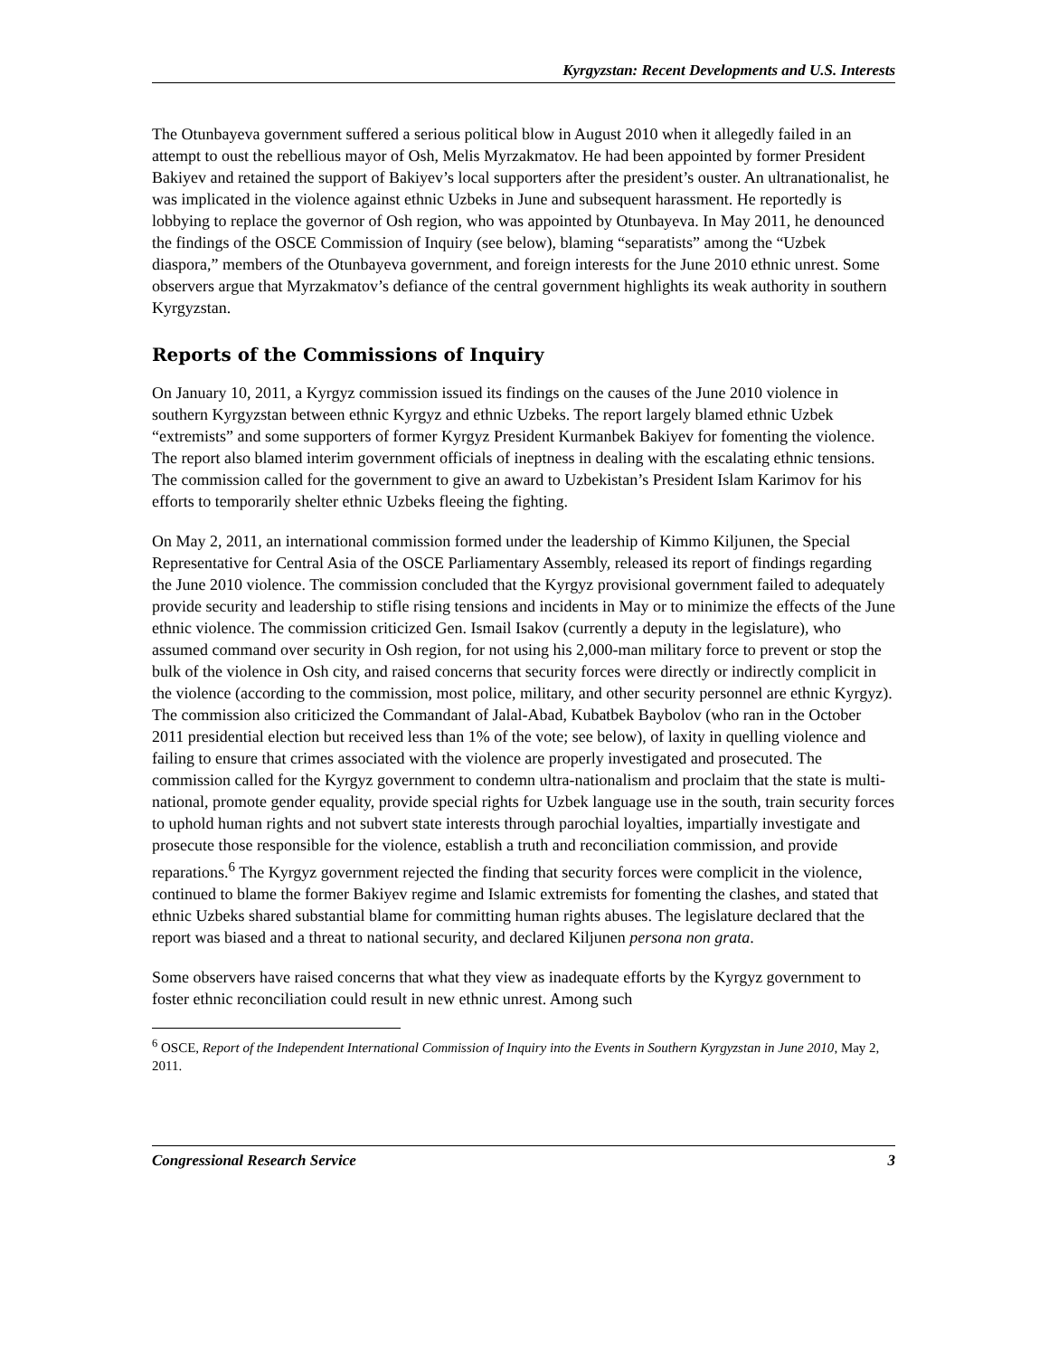Kyrgyzstan: Recent Developments and U.S. Interests
The Otunbayeva government suffered a serious political blow in August 2010 when it allegedly failed in an attempt to oust the rebellious mayor of Osh, Melis Myrzakmatov. He had been appointed by former President Bakiyev and retained the support of Bakiyev’s local supporters after the president’s ouster. An ultranationalist, he was implicated in the violence against ethnic Uzbeks in June and subsequent harassment. He reportedly is lobbying to replace the governor of Osh region, who was appointed by Otunbayeva. In May 2011, he denounced the findings of the OSCE Commission of Inquiry (see below), blaming “separatists” among the “Uzbek diaspora,” members of the Otunbayeva government, and foreign interests for the June 2010 ethnic unrest. Some observers argue that Myrzakmatov’s defiance of the central government highlights its weak authority in southern Kyrgyzstan.
Reports of the Commissions of Inquiry
On January 10, 2011, a Kyrgyz commission issued its findings on the causes of the June 2010 violence in southern Kyrgyzstan between ethnic Kyrgyz and ethnic Uzbeks. The report largely blamed ethnic Uzbek “extremists” and some supporters of former Kyrgyz President Kurmanbek Bakiyev for fomenting the violence. The report also blamed interim government officials of ineptness in dealing with the escalating ethnic tensions. The commission called for the government to give an award to Uzbekistan’s President Islam Karimov for his efforts to temporarily shelter ethnic Uzbeks fleeing the fighting.
On May 2, 2011, an international commission formed under the leadership of Kimmo Kiljunen, the Special Representative for Central Asia of the OSCE Parliamentary Assembly, released its report of findings regarding the June 2010 violence. The commission concluded that the Kyrgyz provisional government failed to adequately provide security and leadership to stifle rising tensions and incidents in May or to minimize the effects of the June ethnic violence. The commission criticized Gen. Ismail Isakov (currently a deputy in the legislature), who assumed command over security in Osh region, for not using his 2,000-man military force to prevent or stop the bulk of the violence in Osh city, and raised concerns that security forces were directly or indirectly complicit in the violence (according to the commission, most police, military, and other security personnel are ethnic Kyrgyz). The commission also criticized the Commandant of Jalal-Abad, Kubatbek Baybolov (who ran in the October 2011 presidential election but received less than 1% of the vote; see below), of laxity in quelling violence and failing to ensure that crimes associated with the violence are properly investigated and prosecuted. The commission called for the Kyrgyz government to condemn ultra-nationalism and proclaim that the state is multi-national, promote gender equality, provide special rights for Uzbek language use in the south, train security forces to uphold human rights and not subvert state interests through parochial loyalties, impartially investigate and prosecute those responsible for the violence, establish a truth and reconciliation commission, and provide reparations.<sup>6</sup> The Kyrgyz government rejected the finding that security forces were complicit in the violence, continued to blame the former Bakiyev regime and Islamic extremists for fomenting the clashes, and stated that ethnic Uzbeks shared substantial blame for committing human rights abuses. The legislature declared that the report was biased and a threat to national security, and declared Kiljunen persona non grata.
Some observers have raised concerns that what they view as inadequate efforts by the Kyrgyz government to foster ethnic reconciliation could result in new ethnic unrest. Among such
<sup>6</sup> OSCE, Report of the Independent International Commission of Inquiry into the Events in Southern Kyrgyzstan in June 2010, May 2, 2011.
Congressional Research Service 3